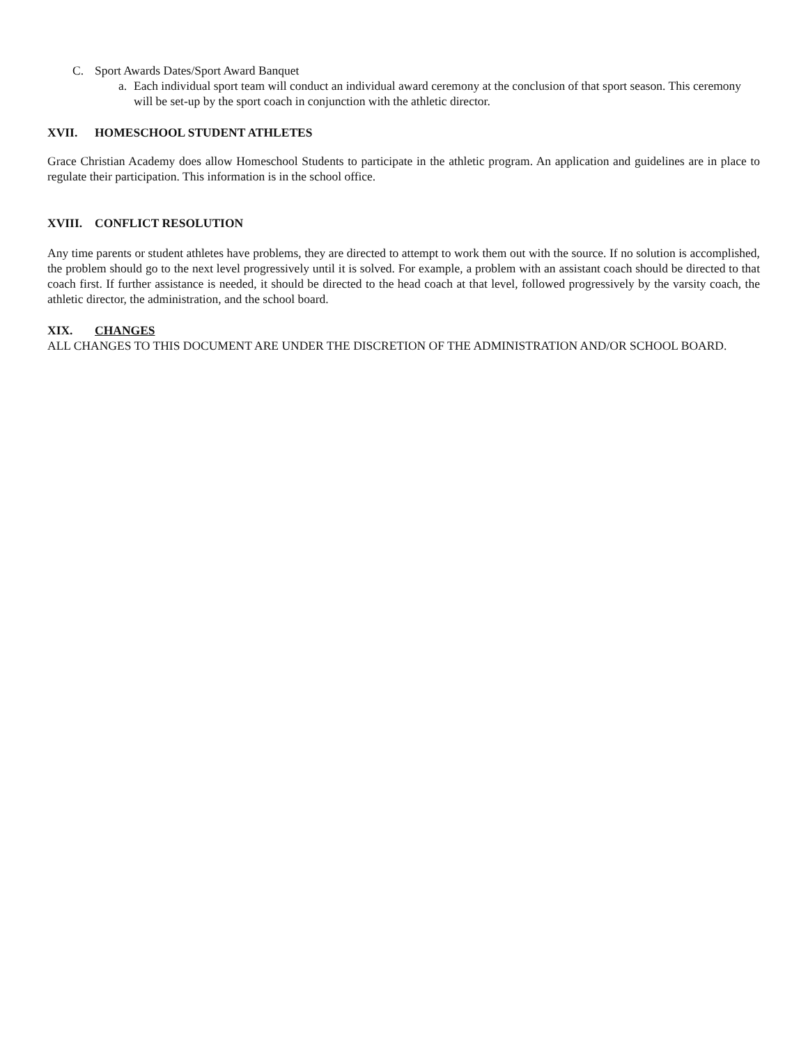C. Sport Awards Dates/Sport Award Banquet
a. Each individual sport team will conduct an individual award ceremony at the conclusion of that sport season. This ceremony will be set-up by the sport coach in conjunction with the athletic director.
XVII. HOMESCHOOL STUDENT ATHLETES
Grace Christian Academy does allow Homeschool Students to participate in the athletic program. An application and guidelines are in place to regulate their participation. This information is in the school office.
XVIII. CONFLICT RESOLUTION
Any time parents or student athletes have problems, they are directed to attempt to work them out with the source. If no solution is accomplished, the problem should go to the next level progressively until it is solved. For example, a problem with an assistant coach should be directed to that coach first. If further assistance is needed, it should be directed to the head coach at that level, followed progressively by the varsity coach, the athletic director, the administration, and the school board.
XIX. CHANGES
ALL CHANGES TO THIS DOCUMENT ARE UNDER THE DISCRETION OF THE ADMINISTRATION AND/OR SCHOOL BOARD.